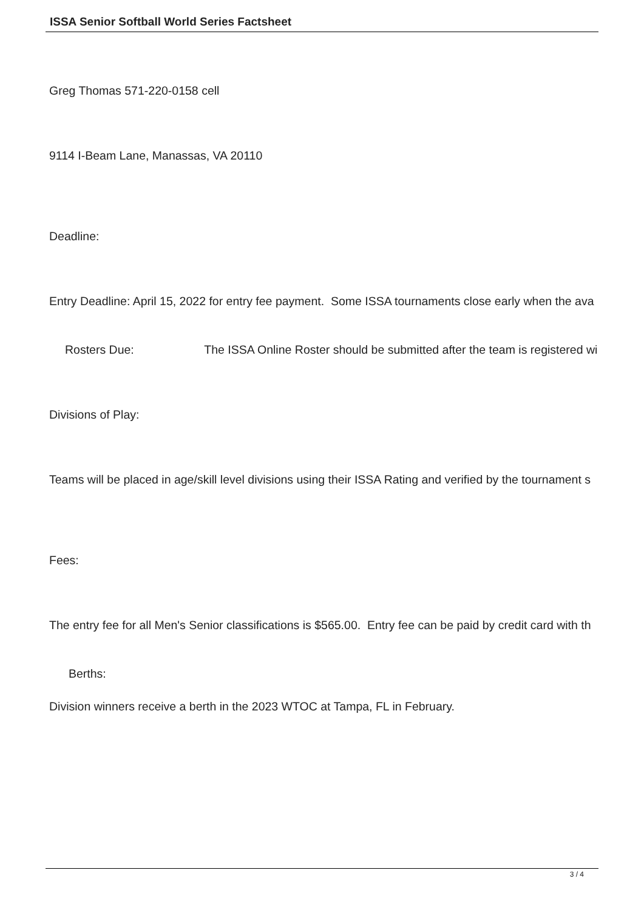ISSA Senior Softball World Series Factsheet
Greg Thomas 571-220-0158 cell
9114 I-Beam Lane, Manassas, VA 20110
Deadline:
Entry Deadline: April 15, 2022 for entry fee payment. Some ISSA tournaments close early when the ava
Rosters Due: The ISSA Online Roster should be submitted after the team is registered wi
Divisions of Play:
Teams will be placed in age/skill level divisions using their ISSA Rating and verified by the tournament s
Fees:
The entry fee for all Men's Senior classifications is $565.00. Entry fee can be paid by credit card with th
Berths:
Division winners receive a berth in the 2023 WTOC at Tampa, FL in February.
3 / 4